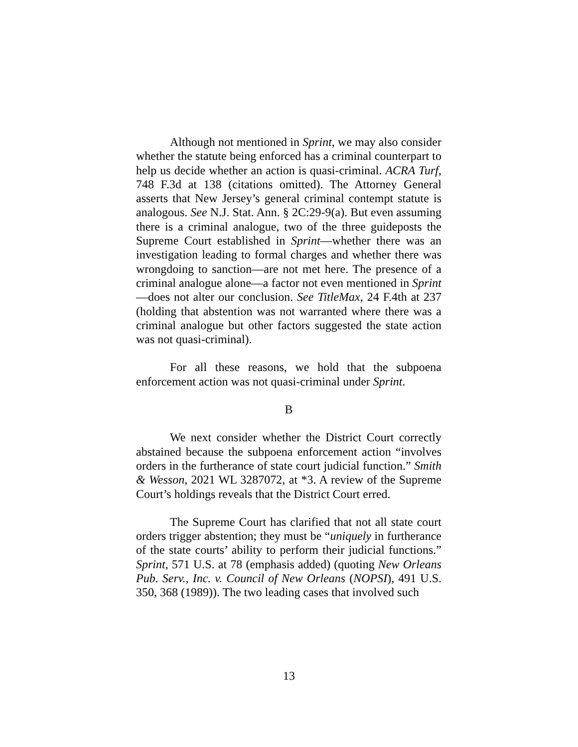Although not mentioned in Sprint, we may also consider whether the statute being enforced has a criminal counterpart to help us decide whether an action is quasi-criminal. ACRA Turf, 748 F.3d at 138 (citations omitted). The Attorney General asserts that New Jersey’s general criminal contempt statute is analogous. See N.J. Stat. Ann. § 2C:29-9(a). But even assuming there is a criminal analogue, two of the three guideposts the Supreme Court established in Sprint—whether there was an investigation leading to formal charges and whether there was wrongdoing to sanction—are not met here. The presence of a criminal analogue alone—a factor not even mentioned in Sprint—does not alter our conclusion. See TitleMax, 24 F.4th at 237 (holding that abstention was not warranted where there was a criminal analogue but other factors suggested the state action was not quasi-criminal).
For all these reasons, we hold that the subpoena enforcement action was not quasi-criminal under Sprint.
B
We next consider whether the District Court correctly abstained because the subpoena enforcement action “involves orders in the furtherance of state court judicial function.” Smith & Wesson, 2021 WL 3287072, at *3. A review of the Supreme Court’s holdings reveals that the District Court erred.
The Supreme Court has clarified that not all state court orders trigger abstention; they must be “uniquely in furtherance of the state courts’ ability to perform their judicial functions.” Sprint, 571 U.S. at 78 (emphasis added) (quoting New Orleans Pub. Serv., Inc. v. Council of New Orleans (NOPSI), 491 U.S. 350, 368 (1989)). The two leading cases that involved such
13